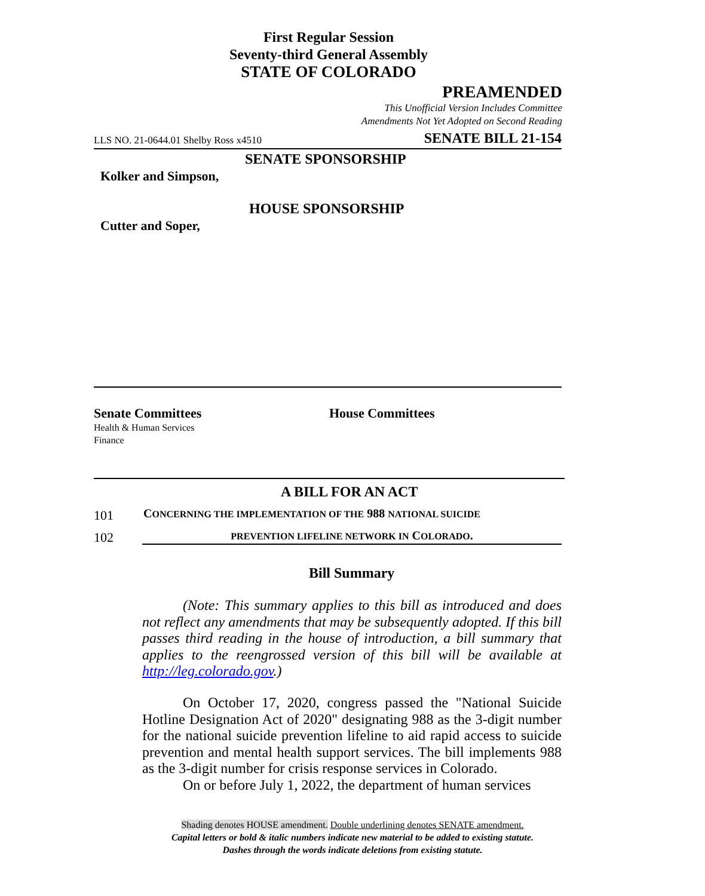First Regular Session
Seventy-third General Assembly
STATE OF COLORADO
PREAMENDED
This Unofficial Version Includes Committee
Amendments Not Yet Adopted on Second Reading
LLS NO. 21-0644.01 Shelby Ross x4510 SENATE BILL 21-154
SENATE SPONSORSHIP
Kolker and Simpson,
HOUSE SPONSORSHIP
Cutter and Soper,
Senate Committees
Health & Human Services
Finance
House Committees
A BILL FOR AN ACT
101
CONCERNING THE IMPLEMENTATION OF THE 988 NATIONAL SUICIDE
102 PREVENTION LIFELINE NETWORK IN COLORADO.
Bill Summary
(Note: This summary applies to this bill as introduced and does not reflect any amendments that may be subsequently adopted. If this bill passes third reading in the house of introduction, a bill summary that applies to the reengrossed version of this bill will be available at http://leg.colorado.gov.)
On October 17, 2020, congress passed the "National Suicide Hotline Designation Act of 2020" designating 988 as the 3-digit number for the national suicide prevention lifeline to aid rapid access to suicide prevention and mental health support services. The bill implements 988 as the 3-digit number for crisis response services in Colorado.
On or before July 1, 2022, the department of human services
Shading denotes HOUSE amendment. Double underlining denotes SENATE amendment.
Capital letters or bold & italic numbers indicate new material to be added to existing statute.
Dashes through the words indicate deletions from existing statute.